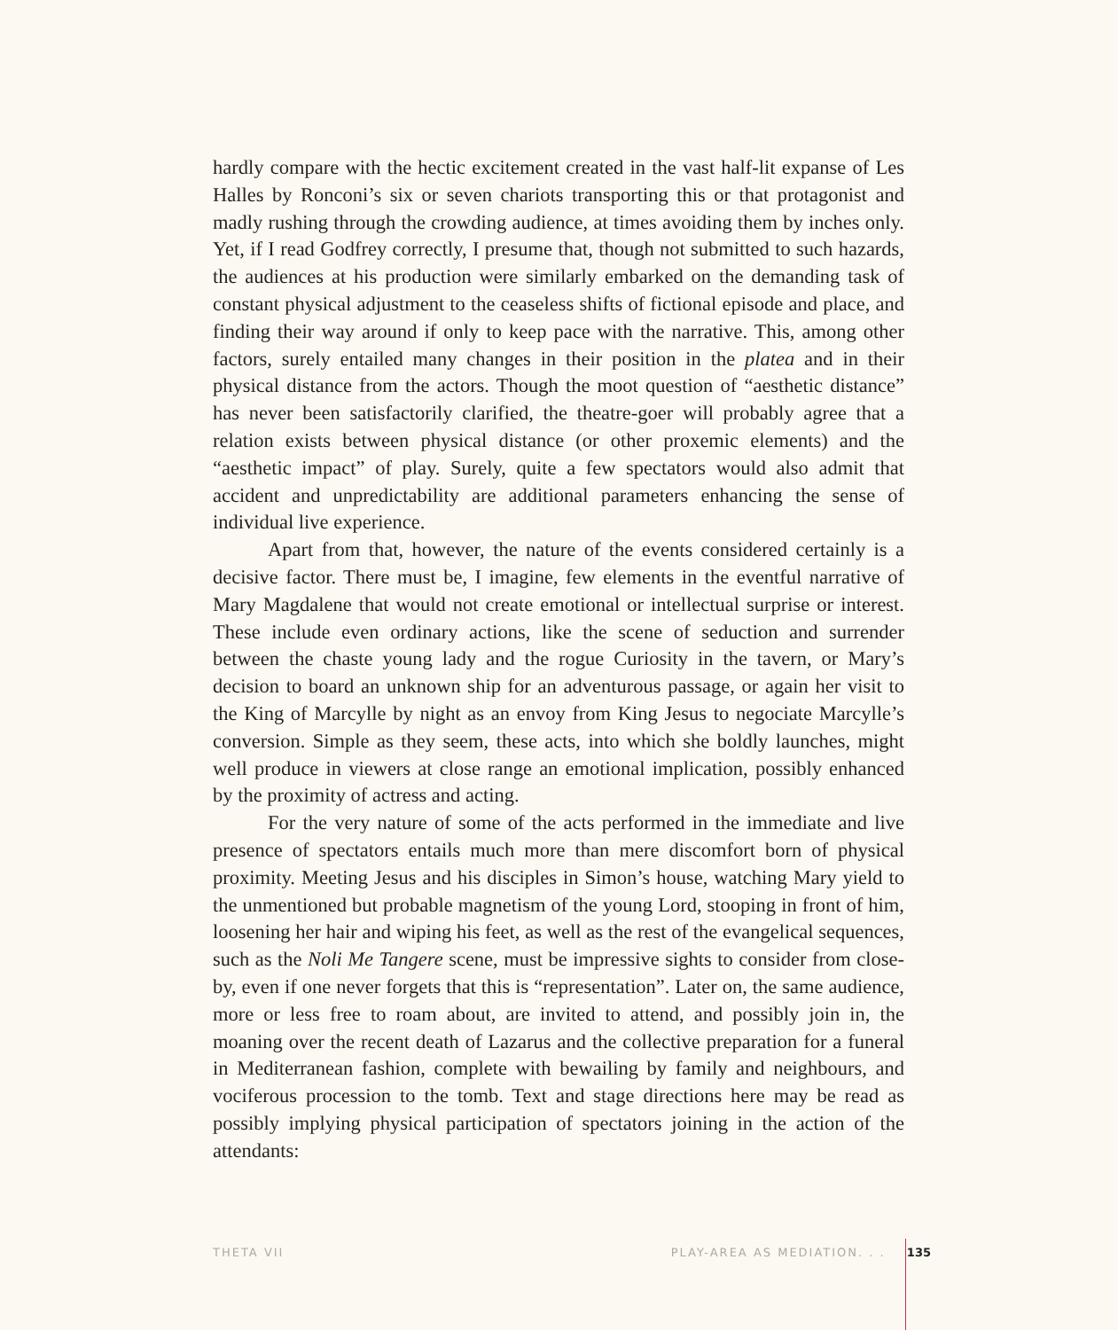hardly compare with the hectic excitement created in the vast half-lit expanse of Les Halles by Ronconi’s six or seven chariots transporting this or that protagonist and madly rushing through the crowding audience, at times avoiding them by inches only. Yet, if I read Godfrey correctly, I presume that, though not submitted to such hazards, the audiences at his production were similarly embarked on the demanding task of constant physical adjustment to the ceaseless shifts of fictional episode and place, and finding their way around if only to keep pace with the narrative. This, among other factors, surely entailed many changes in their position in the platea and in their physical distance from the actors. Though the moot question of “aesthetic distance” has never been satisfactorily clarified, the theatre-goer will probably agree that a relation exists between physical distance (or other proxemic elements) and the “aesthetic impact” of play. Surely, quite a few spectators would also admit that accident and unpredictability are additional parameters enhancing the sense of individual live experience.
Apart from that, however, the nature of the events considered certainly is a decisive factor. There must be, I imagine, few elements in the eventful narrative of Mary Magdalene that would not create emotional or intellectual surprise or interest. These include even ordinary actions, like the scene of seduction and surrender between the chaste young lady and the rogue Curiosity in the tavern, or Mary’s decision to board an unknown ship for an adventurous passage, or again her visit to the King of Marcylle by night as an envoy from King Jesus to negociate Marcylle’s conversion. Simple as they seem, these acts, into which she boldly launches, might well produce in viewers at close range an emotional implication, possibly enhanced by the proximity of actress and acting.
For the very nature of some of the acts performed in the immediate and live presence of spectators entails much more than mere discomfort born of physical proximity. Meeting Jesus and his disciples in Simon’s house, watching Mary yield to the unmentioned but probable magnetism of the young Lord, stooping in front of him, loosening her hair and wiping his feet, as well as the rest of the evangelical sequences, such as the Noli Me Tangere scene, must be impressive sights to consider from close-by, even if one never forgets that this is “representation”. Later on, the same audience, more or less free to roam about, are invited to attend, and possibly join in, the moaning over the recent death of Lazarus and the collective preparation for a funeral in Mediterranean fashion, complete with bewailing by family and neighbours, and vociferous procession to the tomb. Text and stage directions here may be read as possibly implying physical participation of spectators joining in the action of the attendants:
THETA VII PLAY-AREA AS MEDIATION. . . 135